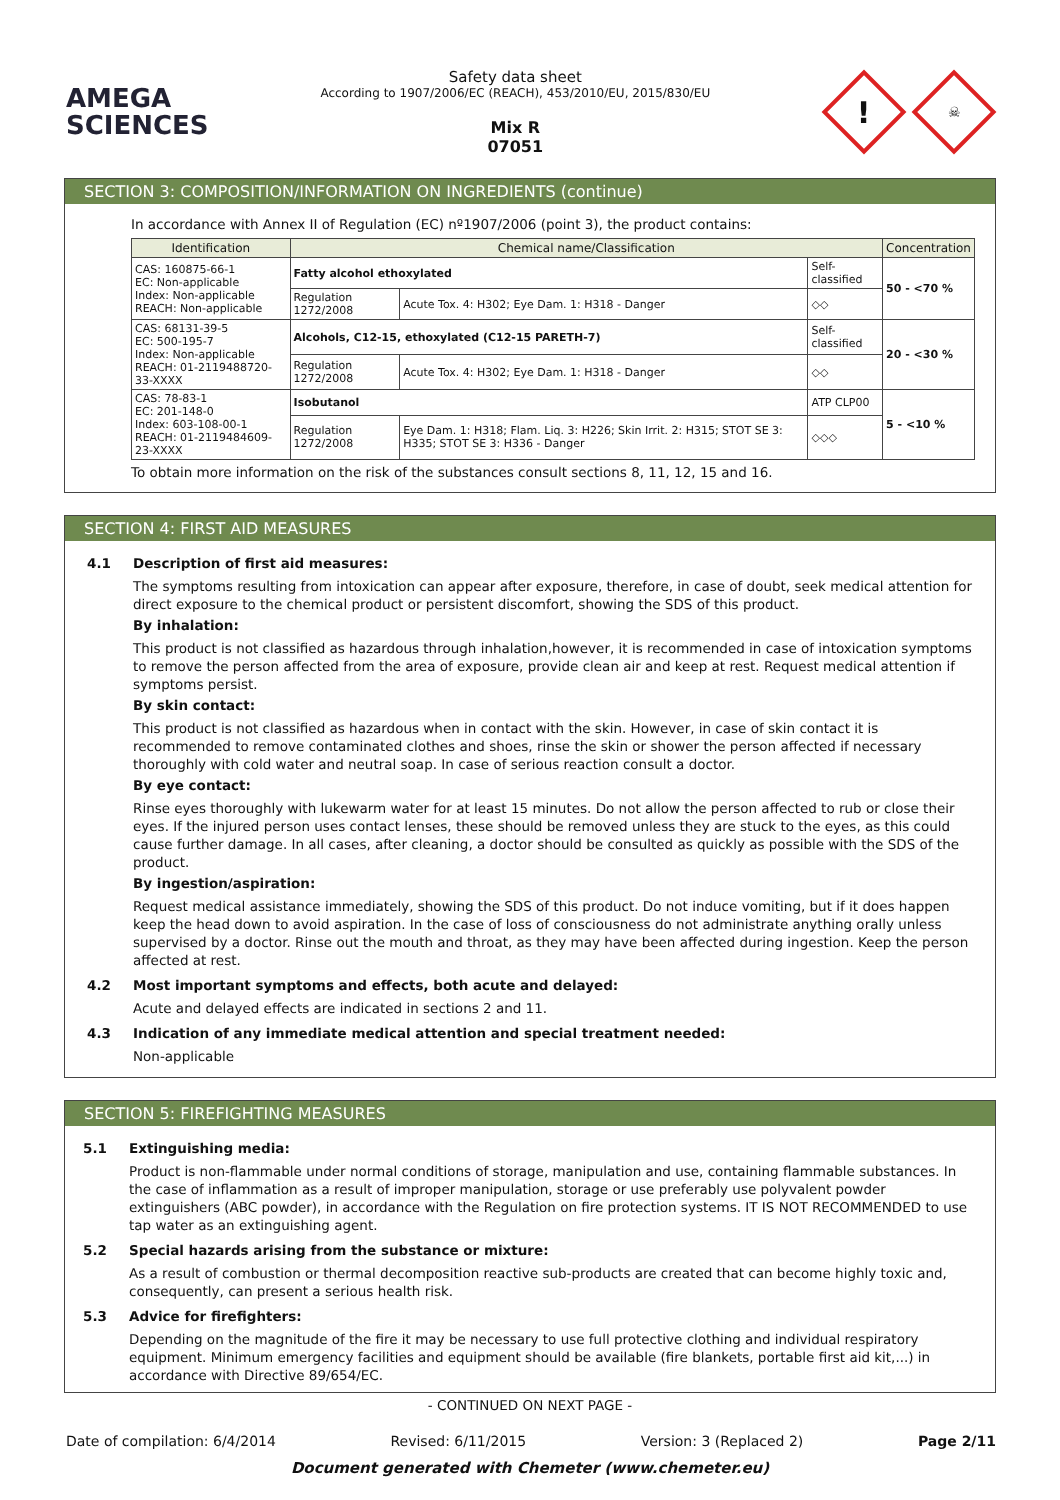AMEGA
SCIENCES
Safety data sheet
According to 1907/2006/EC (REACH), 453/2010/EU, 2015/830/EU
Mix R
07051
!
☠
SECTION 3: COMPOSITION/INFORMATION ON INGREDIENTS (continue)
In accordance with Annex II of Regulation (EC) nº1907/2006 (point 3), the product contains:
| Identification | Chemical name/Classification | | | Concentration |
| --- | --- | --- | --- | --- |
| CAS: 160875-66-1 EC: Non-applicable Index: Non-applicable REACH: Non-applicable | Fatty alcohol ethoxylated | | Self-classified | 50 - <70 % |
| | Regulation 1272/2008 | Acute Tox. 4: H302; Eye Dam. 1: H318 - Danger | ◇◇ | |
| CAS: 68131-39-5 EC: 500-195-7 Index: Non-applicable REACH: 01-2119488720-33-XXXX | Alcohols, C12-15, ethoxylated (C12-15 PARETH-7) | | Self-classified | 20 - <30 % |
| | Regulation 1272/2008 | Acute Tox. 4: H302; Eye Dam. 1: H318 - Danger | ◇◇ | |
| CAS: 78-83-1 EC: 201-148-0 Index: 603-108-00-1 REACH: 01-2119484609-23-XXXX | Isobutanol | | ATP CLP00 | 5 - <10 % |
| | Regulation 1272/2008 | Eye Dam. 1: H318; Flam. Liq. 3: H226; Skin Irrit. 2: H315; STOT SE 3: H335; STOT SE 3: H336 - Danger | ◇◇◇ | |
To obtain more information on the risk of the substances consult sections 8, 11, 12, 15 and 16.
SECTION 4: FIRST AID MEASURES
4.1 Description of first aid measures:
The symptoms resulting from intoxication can appear after exposure, therefore, in case of doubt, seek medical attention for direct exposure to the chemical product or persistent discomfort, showing the SDS of this product.
By inhalation:
This product is not classified as hazardous through inhalation,however, it is recommended in case of intoxication symptoms to remove the person affected from the area of exposure, provide clean air and keep at rest. Request medical attention if symptoms persist.
By skin contact:
This product is not classified as hazardous when in contact with the skin. However, in case of skin contact it is recommended to remove contaminated clothes and shoes, rinse the skin or shower the person affected if necessary thoroughly with cold water and neutral soap. In case of serious reaction consult a doctor.
By eye contact:
Rinse eyes thoroughly with lukewarm water for at least 15 minutes. Do not allow the person affected to rub or close their eyes. If the injured person uses contact lenses, these should be removed unless they are stuck to the eyes, as this could cause further damage. In all cases, after cleaning, a doctor should be consulted as quickly as possible with the SDS of the product.
By ingestion/aspiration:
Request medical assistance immediately, showing the SDS of this product. Do not induce vomiting, but if it does happen keep the head down to avoid aspiration. In the case of loss of consciousness do not administrate anything orally unless supervised by a doctor. Rinse out the mouth and throat, as they may have been affected during ingestion. Keep the person affected at rest.
4.2 Most important symptoms and effects, both acute and delayed:
Acute and delayed effects are indicated in sections 2 and 11.
4.3 Indication of any immediate medical attention and special treatment needed:
Non-applicable
SECTION 5: FIREFIGHTING MEASURES
5.1 Extinguishing media:
Product is non-flammable under normal conditions of storage, manipulation and use, containing flammable substances. In the case of inflammation as a result of improper manipulation, storage or use preferably use polyvalent powder extinguishers (ABC powder), in accordance with the Regulation on fire protection systems. IT IS NOT RECOMMENDED to use tap water as an extinguishing agent.
5.2 Special hazards arising from the substance or mixture:
As a result of combustion or thermal decomposition reactive sub-products are created that can become highly toxic and, consequently, can present a serious health risk.
5.3 Advice for firefighters:
Depending on the magnitude of the fire it may be necessary to use full protective clothing and individual respiratory equipment. Minimum emergency facilities and equipment should be available (fire blankets, portable first aid kit,...) in accordance with Directive 89/654/EC.
- CONTINUED ON NEXT PAGE -
Date of compilation: 6/4/2014 Revised: 6/11/2015 Version: 3 (Replaced 2) Page 2/11
Document generated with Chemeter (www.chemeter.eu)